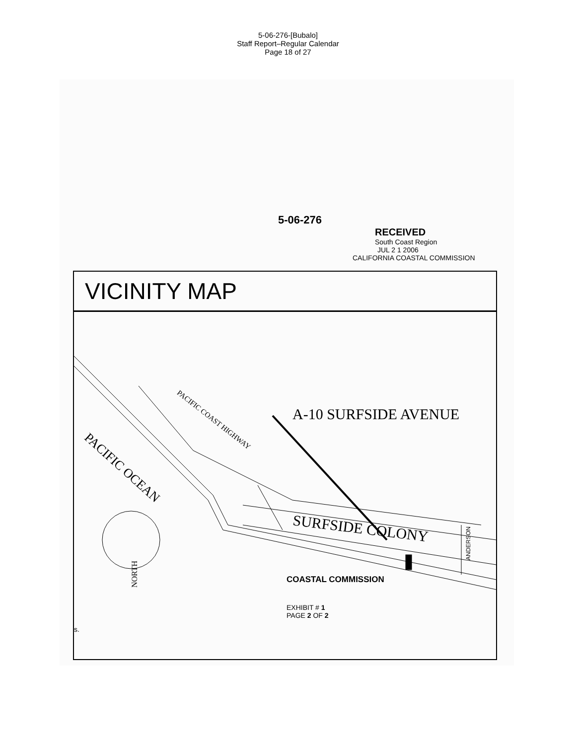5-06-276-[Bubalo]
Staff Report–Regular Calendar
Page 18 of 27
5-06-276
RECEIVED
South Coast Region
JUL 2 1 2006
CALIFORNIA COASTAL COMMISSION
VICINITY MAP
A-10 SURFSIDE AVENUE
PACIFIC COAST HIGHWAY
PACIFIC OCEAN
SURFSIDE COLONY
ANDERSON
NORTH
COASTAL COMMISSION
EXHIBIT # 1
PAGE 2 OF 2
s.